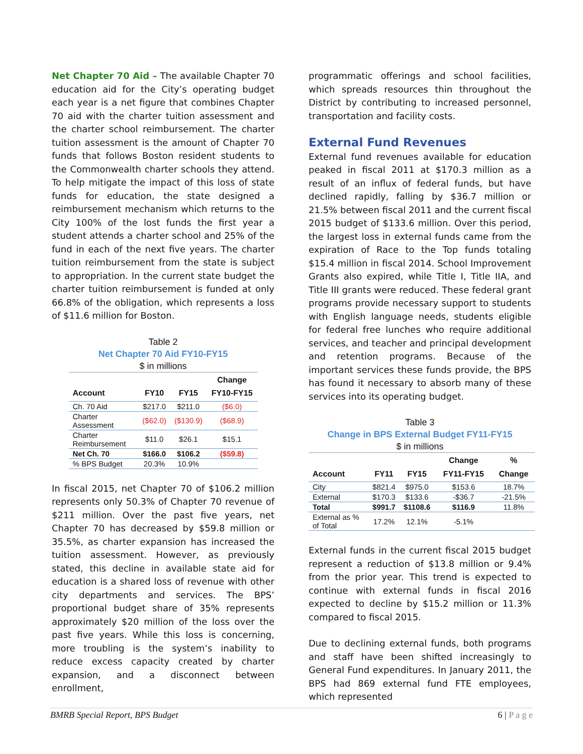Net Chapter 70 Aid – The available Chapter 70 education aid for the City’s operating budget each year is a net figure that combines Chapter 70 aid with the charter tuition assessment and the charter school reimbursement. The charter tuition assessment is the amount of Chapter 70 funds that follows Boston resident students to the Commonwealth charter schools they attend. To help mitigate the impact of this loss of state funds for education, the state designed a reimbursement mechanism which returns to the City 100% of the lost funds the first year a student attends a charter school and 25% of the fund in each of the next five years. The charter tuition reimbursement from the state is subject to appropriation. In the current state budget the charter tuition reimbursement is funded at only 66.8% of the obligation, which represents a loss of $11.6 million for Boston.
Table 2
Net Chapter 70 Aid FY10-FY15
$ in millions
| Account | FY10 | FY15 | Change FY10-FY15 |
| --- | --- | --- | --- |
| Ch. 70 Aid | $217.0 | $211.0 | ($6.0) |
| Charter Assessment | ($62.0) | ($130.9) | ($68.9) |
| Charter Reimbursement | $11.0 | $26.1 | $15.1 |
| Net Ch. 70 | $166.0 | $106.2 | ($59.8) |
| % BPS Budget | 20.3% | 10.9% | |
In fiscal 2015, net Chapter 70 of $106.2 million represents only 50.3% of Chapter 70 revenue of $211 million. Over the past five years, net Chapter 70 has decreased by $59.8 million or 35.5%, as charter expansion has increased the tuition assessment. However, as previously stated, this decline in available state aid for education is a shared loss of revenue with other city departments and services. The BPS’ proportional budget share of 35% represents approximately $20 million of the loss over the past five years. While this loss is concerning, more troubling is the system’s inability to reduce excess capacity created by charter expansion, and a disconnect between enrollment,
programmatic offerings and school facilities, which spreads resources thin throughout the District by contributing to increased personnel, transportation and facility costs.
External Fund Revenues
External fund revenues available for education peaked in fiscal 2011 at $170.3 million as a result of an influx of federal funds, but have declined rapidly, falling by $36.7 million or 21.5% between fiscal 2011 and the current fiscal 2015 budget of $133.6 million. Over this period, the largest loss in external funds came from the expiration of Race to the Top funds totaling $15.4 million in fiscal 2014. School Improvement Grants also expired, while Title I, Title IIA, and Title III grants were reduced. These federal grant programs provide necessary support to students with English language needs, students eligible for federal free lunches who require additional services, and teacher and principal development and retention programs. Because of the important services these funds provide, the BPS has found it necessary to absorb many of these services into its operating budget.
Table 3
Change in BPS External Budget FY11-FY15
$ in millions
| Account | FY11 | FY15 | Change FY11-FY15 | % Change |
| --- | --- | --- | --- | --- |
| City | $821.4 | $975.0 | $153.6 | 18.7% |
| External | $170.3 | $133.6 | -$36.7 | -21.5% |
| Total | $991.7 | $1108.6 | $116.9 | 11.8% |
| External as % of Total | 17.2% | 12.1% | -5.1% | |
External funds in the current fiscal 2015 budget represent a reduction of $13.8 million or 9.4% from the prior year. This trend is expected to continue with external funds in fiscal 2016 expected to decline by $15.2 million or 11.3% compared to fiscal 2015.
Due to declining external funds, both programs and staff have been shifted increasingly to General Fund expenditures. In January 2011, the BPS had 869 external fund FTE employees, which represented
BMRB Special Report, BPS Budget 6 | P a g e